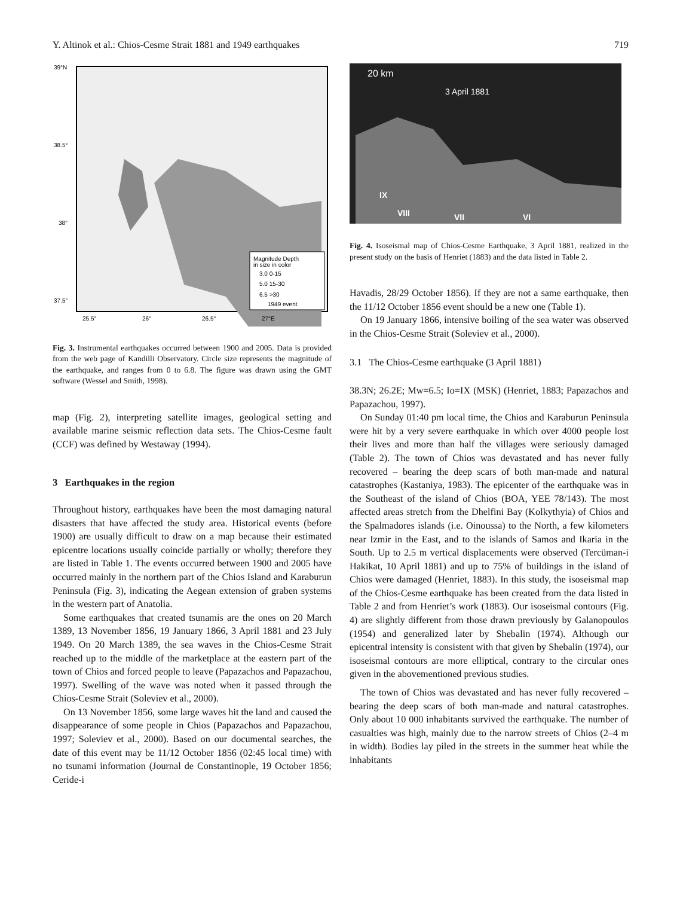Y. Altinok et al.: Chios-Cesme Strait 1881 and 1949 earthquakes 719
39°N
38.5°
38°
37.5°
25.5°
26°
26.5°
27°E
Magnitude Depth
in size in color
3.0 0-15
5.0 15-30
6.5 >30
1949 event
Fig. 3. Instrumental earthquakes occurred between 1900 and 2005. Data is provided from the web page of Kandilli Observatory. Circle size represents the magnitude of the earthquake, and ranges from 0 to 6.8. The figure was drawn using the GMT software (Wessel and Smith, 1998).
map (Fig. 2), interpreting satellite images, geological setting and available marine seismic reflection data sets. The Chios-Cesme fault (CCF) was defined by Westaway (1994).
3 Earthquakes in the region
Throughout history, earthquakes have been the most damaging natural disasters that have affected the study area. Historical events (before 1900) are usually difficult to draw on a map because their estimated epicentre locations usually coincide partially or wholly; therefore they are listed in Table 1. The events occurred between 1900 and 2005 have occurred mainly in the northern part of the Chios Island and Karaburun Peninsula (Fig. 3), indicating the Aegean extension of graben systems in the western part of Anatolia.
Some earthquakes that created tsunamis are the ones on 20 March 1389, 13 November 1856, 19 January 1866, 3 April 1881 and 23 July 1949. On 20 March 1389, the sea waves in the Chios-Cesme Strait reached up to the middle of the marketplace at the eastern part of the town of Chios and forced people to leave (Papazachos and Papazachou, 1997). Swelling of the wave was noted when it passed through the Chios-Cesme Strait (Soleviev et al., 2000).
On 13 November 1856, some large waves hit the land and caused the disappearance of some people in Chios (Papazachos and Papazachou, 1997; Soleviev et al., 2000). Based on our documental searches, the date of this event may be 11/12 October 1856 (02:45 local time) with no tsunami information (Journal de Constantinople, 19 October 1856; Ceride-i
20 km
3 April 1881
IX
VIII
VII
VI
Fig. 4. Isoseismal map of Chios-Cesme Earthquake, 3 April 1881, realized in the present study on the basis of Henriet (1883) and the data listed in Table 2.
Havadis, 28/29 October 1856). If they are not a same earthquake, then the 11/12 October 1856 event should be a new one (Table 1).
On 19 January 1866, intensive boiling of the sea water was observed in the Chios-Cesme Strait (Soleviev et al., 2000).
3.1 The Chios-Cesme earthquake (3 April 1881)
38.3N; 26.2E; Mw=6.5; Io=IX (MSK) (Henriet, 1883; Papazachos and Papazachou, 1997).
On Sunday 01:40 pm local time, the Chios and Karaburun Peninsula were hit by a very severe earthquake in which over 4000 people lost their lives and more than half the villages were seriously damaged (Table 2). The town of Chios was devastated and has never fully recovered – bearing the deep scars of both man-made and natural catastrophes (Kastaniya, 1983). The epicenter of the earthquake was in the Southeast of the island of Chios (BOA, YEE 78/143). The most affected areas stretch from the Dhelfini Bay (Kolkythyia) of Chios and the Spalmadores islands (i.e. Oinoussa) to the North, a few kilometers near Izmir in the East, and to the islands of Samos and Ikaria in the South. Up to 2.5 m vertical displacements were observed (Tercüman-i Hakikat, 10 April 1881) and up to 75% of buildings in the island of Chios were damaged (Henriet, 1883). In this study, the isoseismal map of the Chios-Cesme earthquake has been created from the data listed in Table 2 and from Henriet’s work (1883). Our isoseismal contours (Fig. 4) are slightly different from those drawn previously by Galanopoulos (1954) and generalized later by Shebalin (1974). Although our epicentral intensity is consistent with that given by Shebalin (1974), our isoseismal contours are more elliptical, contrary to the circular ones given in the abovementioned previous studies.
The town of Chios was devastated and has never fully recovered – bearing the deep scars of both man-made and natural catastrophes. Only about 10 000 inhabitants survived the earthquake. The number of casualties was high, mainly due to the narrow streets of Chios (2–4 m in width). Bodies lay piled in the streets in the summer heat while the inhabitants